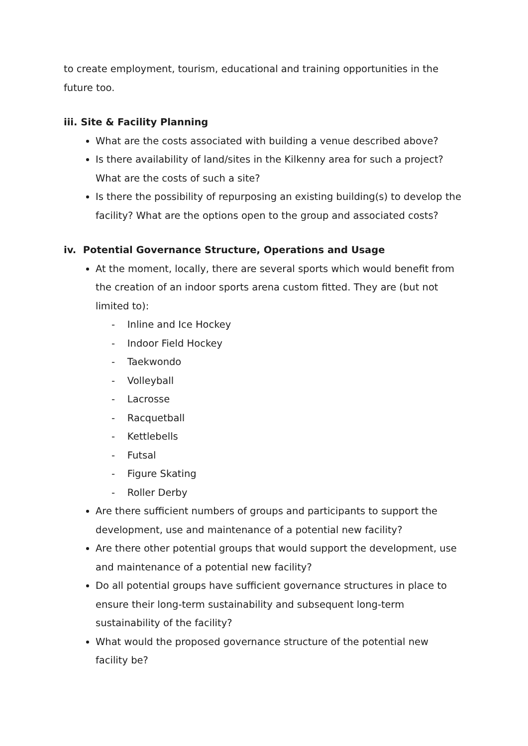to create employment, tourism, educational and training opportunities in the future too.
iii. Site & Facility Planning
What are the costs associated with building a venue described above?
Is there availability of land/sites in the Kilkenny area for such a project? What are the costs of such a site?
Is there the possibility of repurposing an existing building(s) to develop the facility? What are the options open to the group and associated costs?
iv. Potential Governance Structure, Operations and Usage
At the moment, locally, there are several sports which would benefit from the creation of an indoor sports arena custom fitted. They are (but not limited to):
- Inline and Ice Hockey
- Indoor Field Hockey
- Taekwondo
- Volleyball
- Lacrosse
- Racquetball
- Kettlebells
- Futsal
- Figure Skating
- Roller Derby
Are there sufficient numbers of groups and participants to support the development, use and maintenance of a potential new facility?
Are there other potential groups that would support the development, use and maintenance of a potential new facility?
Do all potential groups have sufficient governance structures in place to ensure their long-term sustainability and subsequent long-term sustainability of the facility?
What would the proposed governance structure of the potential new facility be?